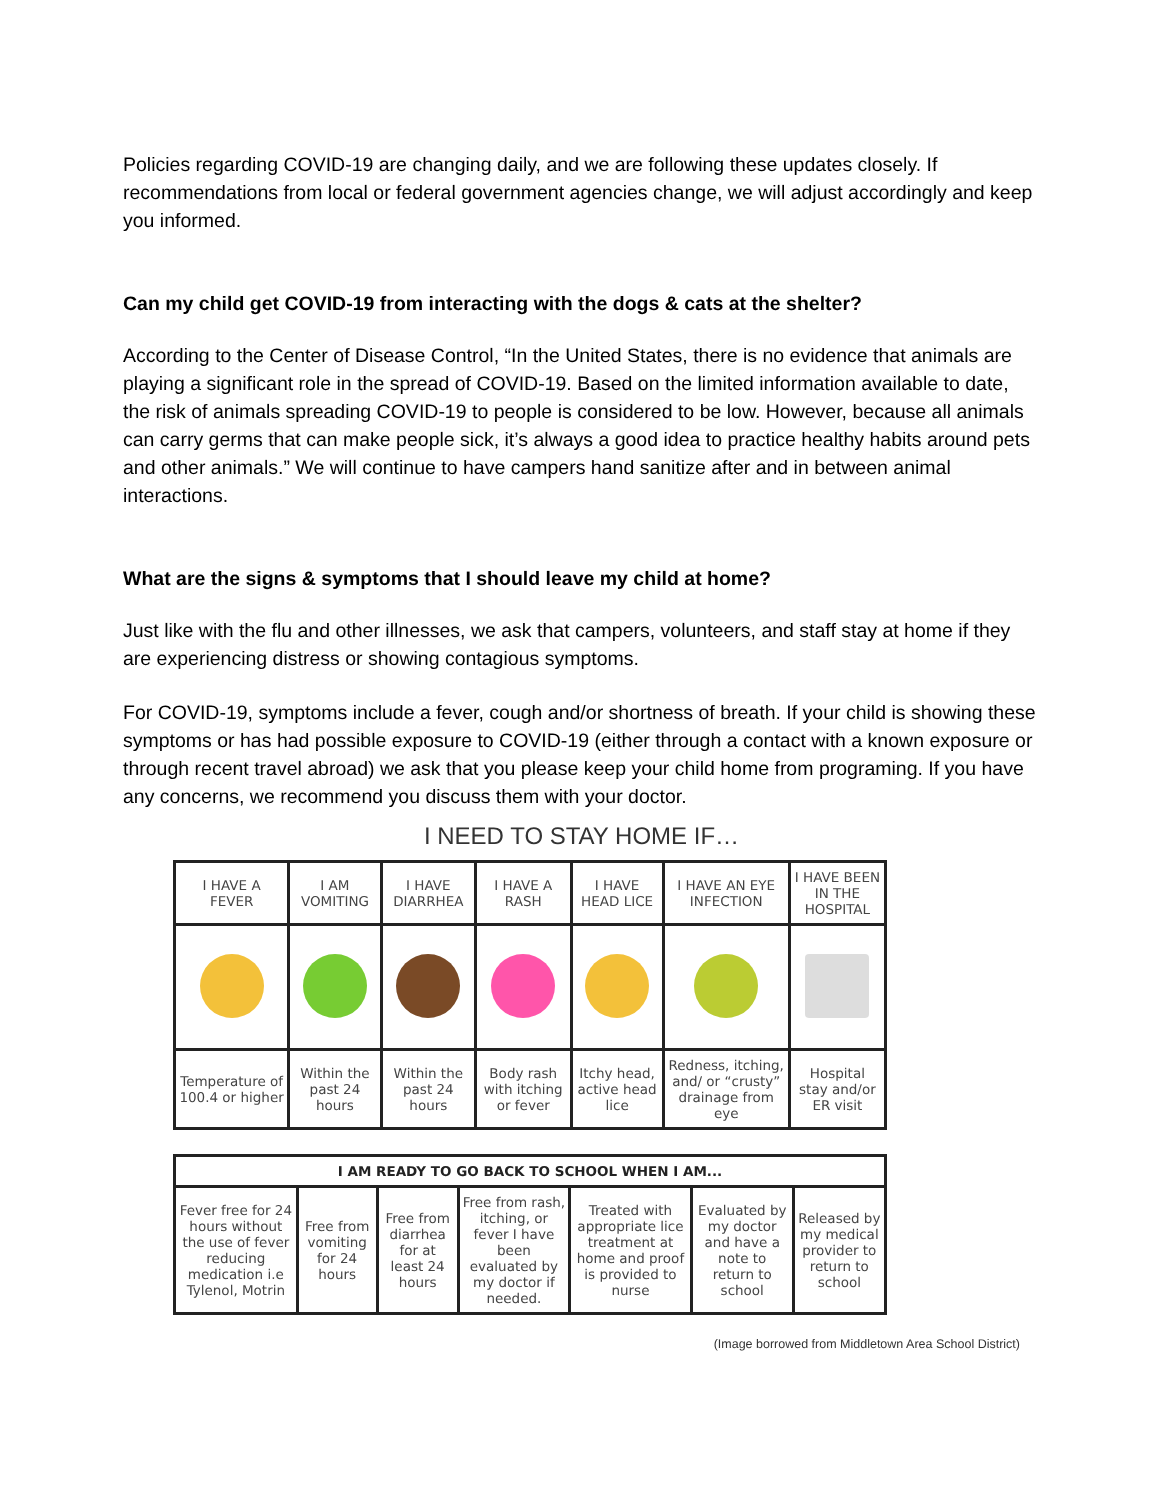Policies regarding COVID-19 are changing daily, and we are following these updates closely. If recommendations from local or federal government agencies change, we will adjust accordingly and keep you informed.
Can my child get COVID-19 from interacting with the dogs & cats at the shelter?
According to the Center of Disease Control, “In the United States, there is no evidence that animals are playing a significant role in the spread of COVID-19. Based on the limited information available to date, the risk of animals spreading COVID-19 to people is considered to be low. However, because all animals can carry germs that can make people sick, it’s always a good idea to practice healthy habits around pets and other animals.” We will continue to have campers hand sanitize after and in between animal interactions.
What are the signs & symptoms that I should leave my child at home?
Just like with the flu and other illnesses, we ask that campers, volunteers, and staff stay at home if they are experiencing distress or showing contagious symptoms.
For COVID-19, symptoms include a fever, cough and/or shortness of breath. If your child is showing these symptoms or has had possible exposure to COVID-19 (either through a contact with a known exposure or through recent travel abroad) we ask that you please keep your child home from programing. If you have any concerns, we recommend you discuss them with your doctor.
I NEED TO STAY HOME IF…
| I HAVE A FEVER | I AM VOMITING | I HAVE DIARRHEA | I HAVE A RASH | I HAVE HEAD LICE | I HAVE AN EYE INFECTION | I HAVE BEEN IN THE HOSPITAL |
| --- | --- | --- | --- | --- | --- | --- |
| Temperature of 100.4 or higher | Within the past 24 hours | Within the past 24 hours | Body rash with itching or fever | Itchy head, active head lice | Redness, itching, and/ or “crusty” drainage from eye | Hospital stay and/or ER visit |
| I AM READY TO GO BACK TO SCHOOL WHEN I AM... | | | | | | |
| --- | --- | --- | --- | --- | --- | --- |
| Fever free for 24 hours without the use of fever reducing medication i.e Tylenol, Motrin | Free from vomiting for 24 hours | Free from diarrhea for at least 24 hours | Free from rash, itching, or fever I have been evaluated by my doctor if needed. | Treated with appropriate lice treatment at home and proof is provided to nurse | Evaluated by my doctor and have a note to return to school | Released by my medical provider to return to school |
(Image borrowed from Middletown Area School District)